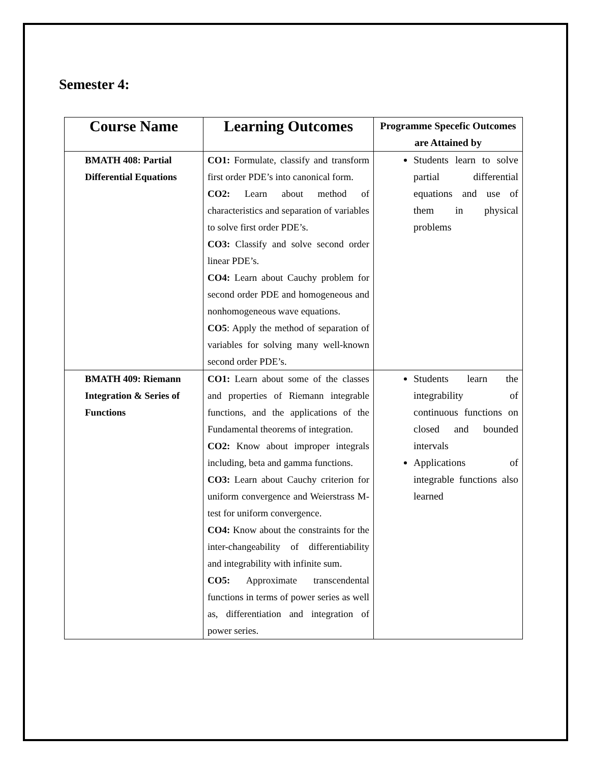Semester 4:
| Course Name | Learning Outcomes | Programme Specefic Outcomes are Attained by |
| --- | --- | --- |
| BMATH 408: Partial Differential Equations | CO1: Formulate, classify and transform first order PDE’s into canonical form. CO2: Learn about method of characteristics and separation of variables to solve first order PDE’s. CO3: Classify and solve second order linear PDE’s. CO4: Learn about Cauchy problem for second order PDE and homogeneous and nonhomogeneous wave equations. CO5 : Apply the method of separation of variables for solving many well-known second order PDE’s. | Students learn to solve partial differential equations and use of them in physical problems |
| BMATH 409: Riemann Integration & Series of Functions | CO1: Learn about some of the classes and properties of Riemann integrable functions, and the applications of the Fundamental theorems of integration. CO2: Know about improper integrals including, beta and gamma functions. CO3: Learn about Cauchy criterion for uniform convergence and Weierstrass M-test for uniform convergence. CO4: Know about the constraints for the inter-changeability of differentiability and integrability with infinite sum. CO5: Approximate transcendental functions in terms of power series as well as, differentiation and integration of power series. | Students learn the integrability of continuous functions on closed and bounded intervals Applications of integrable functions also learned |